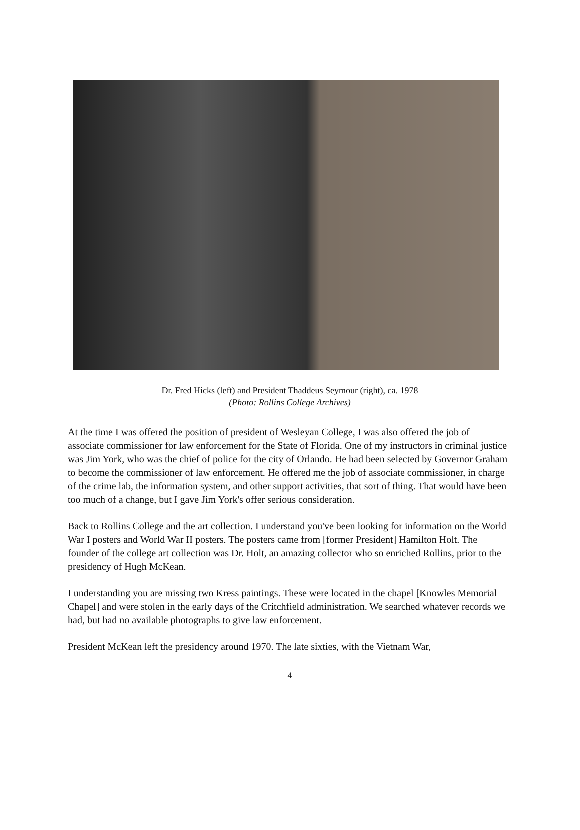Dr. Fred Hicks (left) and President Thaddeus Seymour (right), ca. 1978
(Photo: Rollins College Archives)
At the time I was offered the position of president of Wesleyan College, I was also offered the job of associate commissioner for law enforcement for the State of Florida. One of my instructors in criminal justice was Jim York, who was the chief of police for the city of Orlando. He had been selected by Governor Graham to become the commissioner of law enforcement. He offered me the job of associate commissioner, in charge of the crime lab, the information system, and other support activities, that sort of thing. That would have been too much of a change, but I gave Jim York's offer serious consideration.
Back to Rollins College and the art collection. I understand you've been looking for information on the World War I posters and World War II posters. The posters came from [former President] Hamilton Holt. The founder of the college art collection was Dr. Holt, an amazing collector who so enriched Rollins, prior to the presidency of Hugh McKean.
I understanding you are missing two Kress paintings. These were located in the chapel [Knowles Memorial Chapel] and were stolen in the early days of the Critchfield administration. We searched whatever records we had, but had no available photographs to give law enforcement.
President McKean left the presidency around 1970. The late sixties, with the Vietnam War,
4